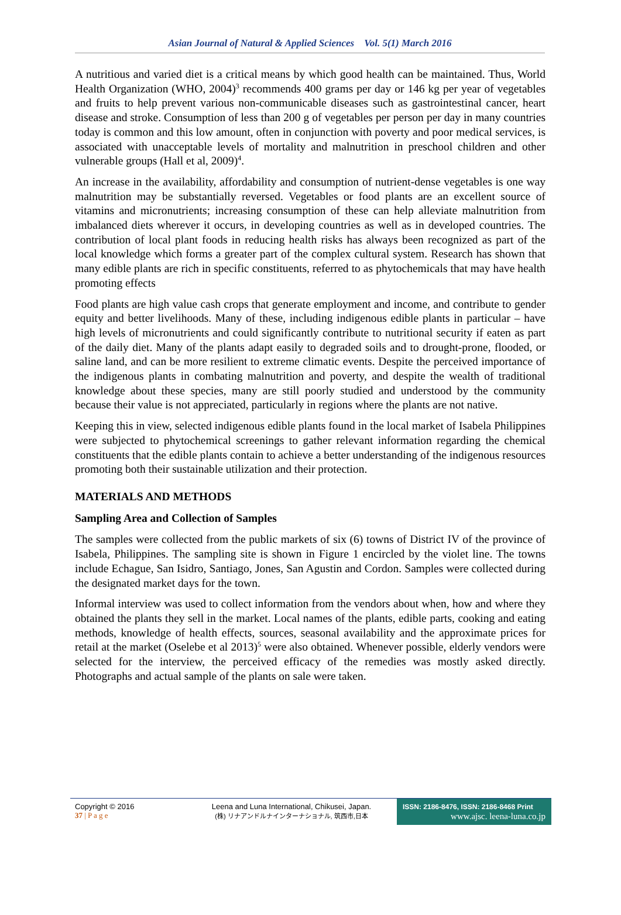Asian Journal of Natural & Applied Sciences Vol. 5(1) March 2016
A nutritious and varied diet is a critical means by which good health can be maintained. Thus, World Health Organization (WHO, 2004)<sup>3</sup> recommends 400 grams per day or 146 kg per year of vegetables and fruits to help prevent various non-communicable diseases such as gastrointestinal cancer, heart disease and stroke. Consumption of less than 200 g of vegetables per person per day in many countries today is common and this low amount, often in conjunction with poverty and poor medical services, is associated with unacceptable levels of mortality and malnutrition in preschool children and other vulnerable groups (Hall et al, 2009)<sup>4</sup>.
An increase in the availability, affordability and consumption of nutrient-dense vegetables is one way malnutrition may be substantially reversed. Vegetables or food plants are an excellent source of vitamins and micronutrients; increasing consumption of these can help alleviate malnutrition from imbalanced diets wherever it occurs, in developing countries as well as in developed countries. The contribution of local plant foods in reducing health risks has always been recognized as part of the local knowledge which forms a greater part of the complex cultural system. Research has shown that many edible plants are rich in specific constituents, referred to as phytochemicals that may have health promoting effects
Food plants are high value cash crops that generate employment and income, and contribute to gender equity and better livelihoods. Many of these, including indigenous edible plants in particular – have high levels of micronutrients and could significantly contribute to nutritional security if eaten as part of the daily diet. Many of the plants adapt easily to degraded soils and to drought-prone, flooded, or saline land, and can be more resilient to extreme climatic events. Despite the perceived importance of the indigenous plants in combating malnutrition and poverty, and despite the wealth of traditional knowledge about these species, many are still poorly studied and understood by the community because their value is not appreciated, particularly in regions where the plants are not native.
Keeping this in view, selected indigenous edible plants found in the local market of Isabela Philippines were subjected to phytochemical screenings to gather relevant information regarding the chemical constituents that the edible plants contain to achieve a better understanding of the indigenous resources promoting both their sustainable utilization and their protection.
MATERIALS AND METHODS
Sampling Area and Collection of Samples
The samples were collected from the public markets of six (6) towns of District IV of the province of Isabela, Philippines. The sampling site is shown in Figure 1 encircled by the violet line. The towns include Echague, San Isidro, Santiago, Jones, San Agustin and Cordon. Samples were collected during the designated market days for the town.
Informal interview was used to collect information from the vendors about when, how and where they obtained the plants they sell in the market. Local names of the plants, edible parts, cooking and eating methods, knowledge of health effects, sources, seasonal availability and the approximate prices for retail at the market (Oselebe et al 2013)<sup>5</sup> were also obtained. Whenever possible, elderly vendors were selected for the interview, the perceived efficacy of the remedies was mostly asked directly. Photographs and actual sample of the plants on sale were taken.
Copyright © 2016
37 | P a g e
Leena and Luna International, Chikusei, Japan.
(株) リナアンドルナインターナショナル, 筑西市,日本
ISSN: 2186-8476, ISSN: 2186-8468 Print
www.ajsc. leena-luna.co.jp